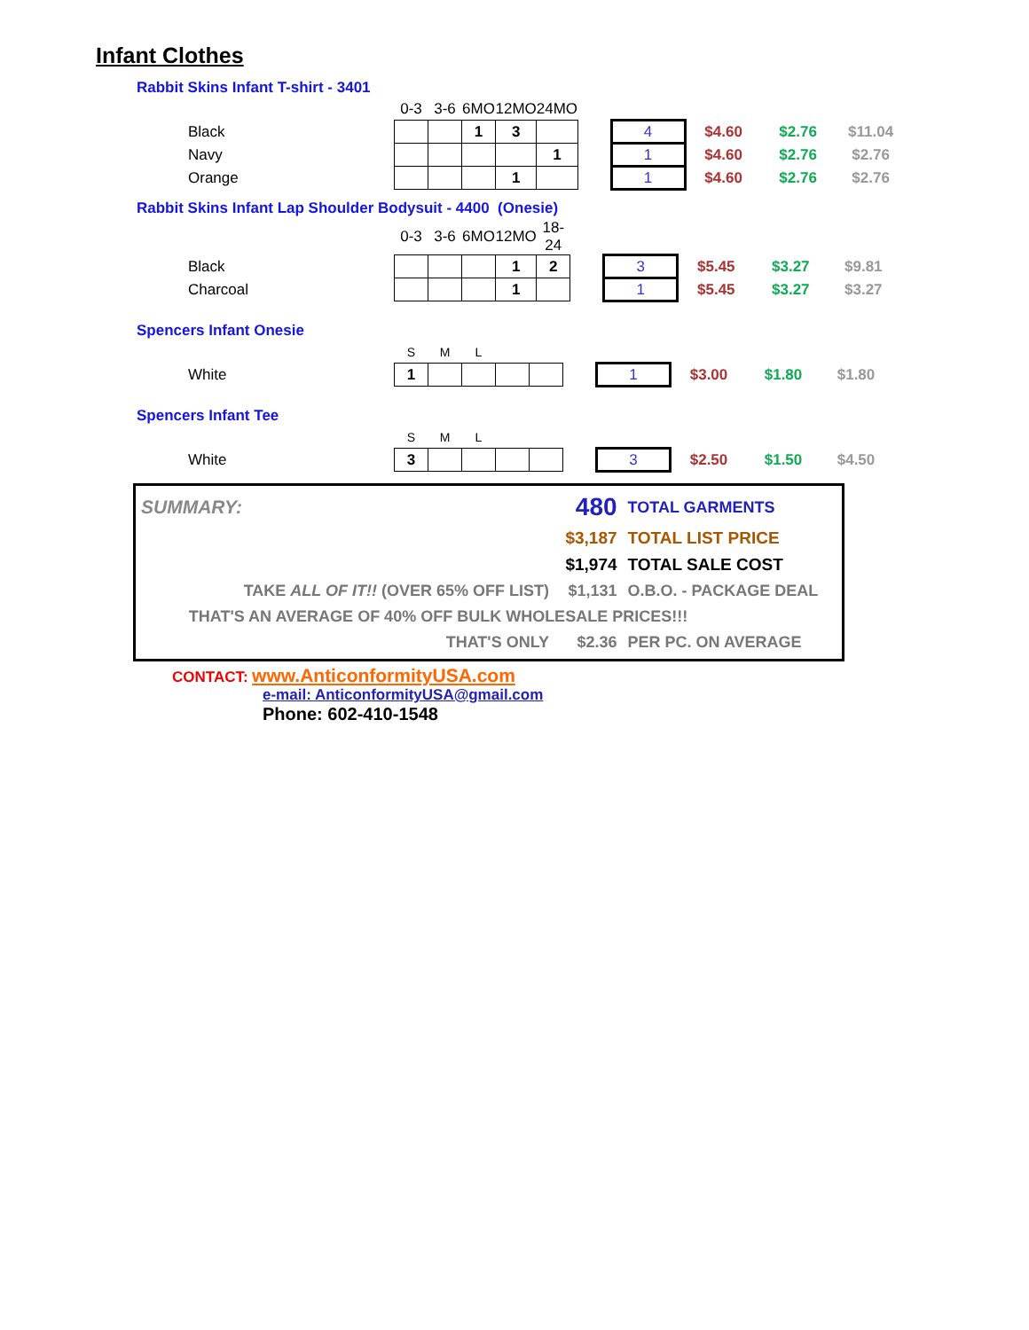Infant Clothes
Rabbit Skins Infant T-shirt - 3401
| | 0-3 | 3-6 | 6MO | 12MO | 24MO | | | | | |
| Black | | | 1 | 3 | | | 4 | $4.60 | $2.76 | $11.04 |
| Navy | | | | | 1 | | 1 | $4.60 | $2.76 | $2.76 |
| Orange | | | | 1 | | | 1 | $4.60 | $2.76 | $2.76 |
Rabbit Skins Infant Lap Shoulder Bodysuit - 4400 (Onesie)
| | 0-3 | 3-6 | 6MO | 12MO | 18-24 | | | | | |
| Black | | | | 1 | 2 | | 3 | $5.45 | $3.27 | $9.81 |
| Charcoal | | | | 1 | | | 1 | $5.45 | $3.27 | $3.27 |
Spencers Infant Onesie
| | S | M | L | | | | | | | |
| White | 1 | | | | | | 1 | $3.00 | $1.80 | $1.80 |
Spencers Infant Tee
| | S | M | L | | | | | | | |
| White | 3 | | | | | | 3 | $2.50 | $1.50 | $4.50 |
| SUMMARY: | 480 | TOTAL GARMENTS |
| | $3,187 | TOTAL LIST PRICE |
| | $1,974 | TOTAL SALE COST |
| TAKE ALL OF IT!! (OVER 65% OFF LIST) | $1,131 | O.B.O. - PACKAGE DEAL |
| THAT'S AN AVERAGE OF 40% OFF BULK WHOLESALE PRICES!!! | | |
| THAT'S ONLY | $2.36 | PER PC. ON AVERAGE |
CONTACT: www.AnticonformityUSA.com
e-mail: AnticonformityUSA@gmail.com
Phone: 602-410-1548